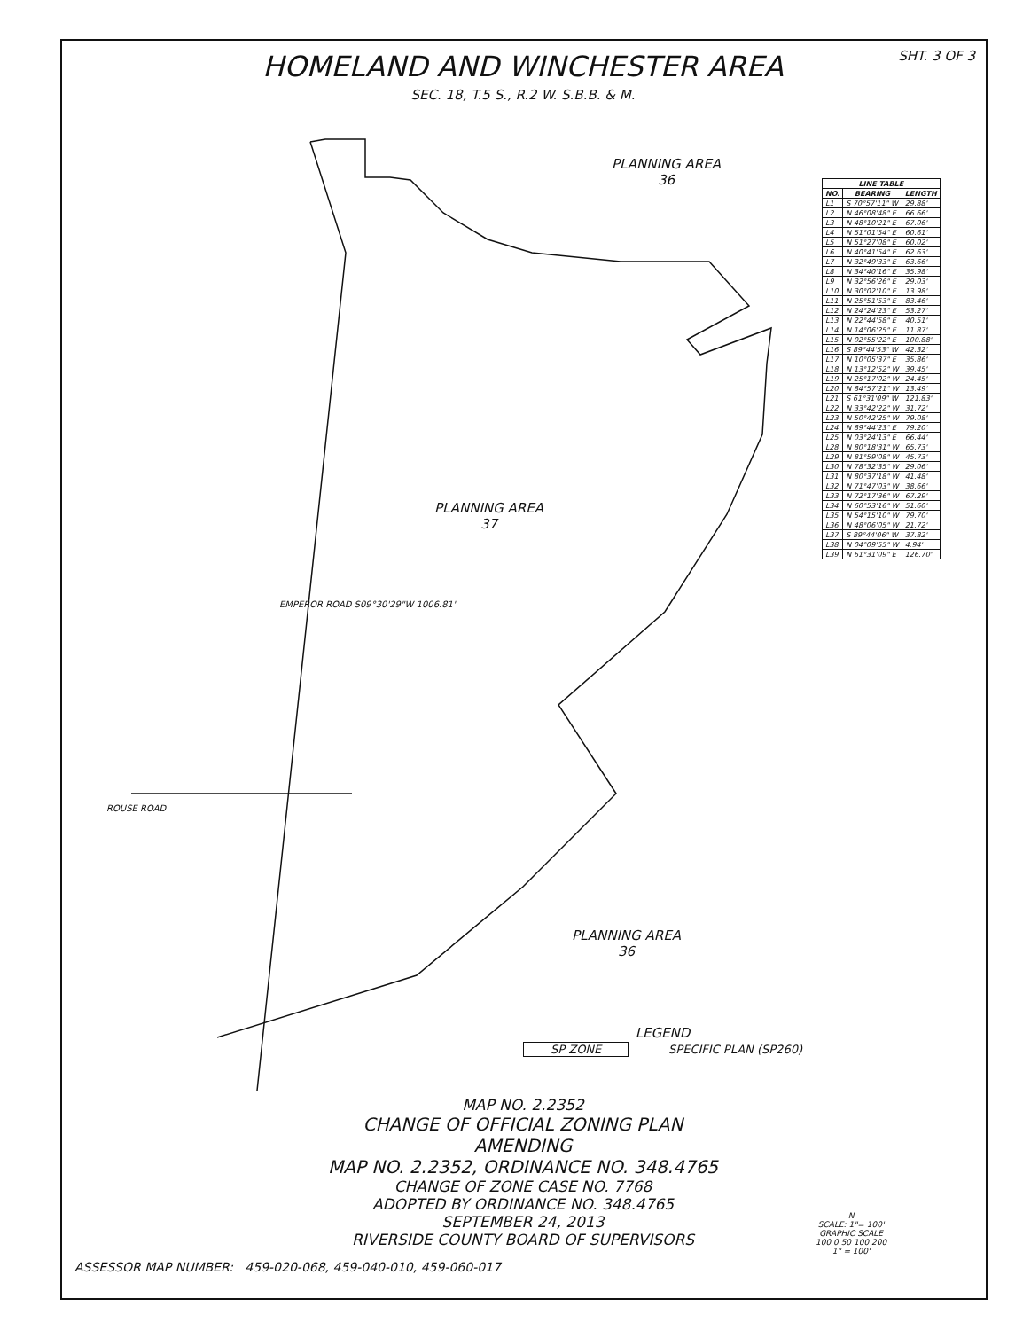SHT. 3 OF 3
HOMELAND AND WINCHESTER AREA
SEC. 18, T.5 S., R.2 W. S.B.B. & M.
PLANNING AREA
36
PLANNING AREA
37
PLANNING AREA
36
ROUSE ROAD
EMPEROR ROAD S09°30'29"W 1006.81'
LEGEND
SP ZONE SPECIFIC PLAN (SP260)
| LINE TABLE | | |
| --- | --- | --- |
| NO. | BEARING | LENGTH |
| L1 | S 70°57'11" W | 29.88' |
| L2 | N 46°08'48" E | 66.66' |
| L3 | N 48°10'21" E | 67.06' |
| L4 | N 51°01'54" E | 60.61' |
| L5 | N 51°27'08" E | 60.02' |
| L6 | N 40°41'54" E | 62.63' |
| L7 | N 32°49'33" E | 63.66' |
| L8 | N 34°40'16" E | 35.98' |
| L9 | N 32°56'26" E | 29.03' |
| L10 | N 30°02'10" E | 13.98' |
| L11 | N 25°51'53" E | 83.46' |
| L12 | N 24°24'23" E | 53.27' |
| L13 | N 22°44'58" E | 40.51' |
| L14 | N 14°06'25" E | 11.87' |
| L15 | N 02°55'22" E | 100.88' |
| L16 | S 89°44'53" W | 42.32' |
| L17 | N 10°05'37" E | 35.86' |
| L18 | N 13°12'52" W | 39.45' |
| L19 | N 25°17'02" W | 24.45' |
| L20 | N 84°57'21" W | 13.49' |
| L21 | S 61°31'09" W | 121.83' |
| L22 | N 33°42'22" W | 31.72' |
| L23 | N 50°42'25" W | 79.08' |
| L24 | N 89°44'23" E | 79.20' |
| L25 | N 03°24'13" E | 66.44' |
| L28 | N 80°18'31" W | 65.73' |
| L29 | N 81°59'08" W | 45.73' |
| L30 | N 78°32'35" W | 29.06' |
| L31 | N 80°37'18" W | 41.48' |
| L32 | N 71°47'03" W | 38.66' |
| L33 | N 72°17'36" W | 67.29' |
| L34 | N 60°53'16" W | 51.60' |
| L35 | N 54°15'10" W | 79.70' |
| L36 | N 48°06'05" W | 21.72' |
| L37 | S 89°44'06" W | 37.82' |
| L38 | N 04°09'55" W | 4.94' |
| L39 | N 61°31'09" E | 126.70' |
MAP NO. 2.2352
CHANGE OF OFFICIAL ZONING PLAN
AMENDING
MAP NO. 2.2352, ORDINANCE NO. 348.4765
CHANGE OF ZONE CASE NO. 7768
ADOPTED BY ORDINANCE NO. 348.4765
SEPTEMBER 24, 2013
RIVERSIDE COUNTY BOARD OF SUPERVISORS
N
SCALE: 1"= 100'
GRAPHIC SCALE
100 0 50 100 200
1" = 100'
ASSESSOR MAP NUMBER: 459-020-068, 459-040-010, 459-060-017